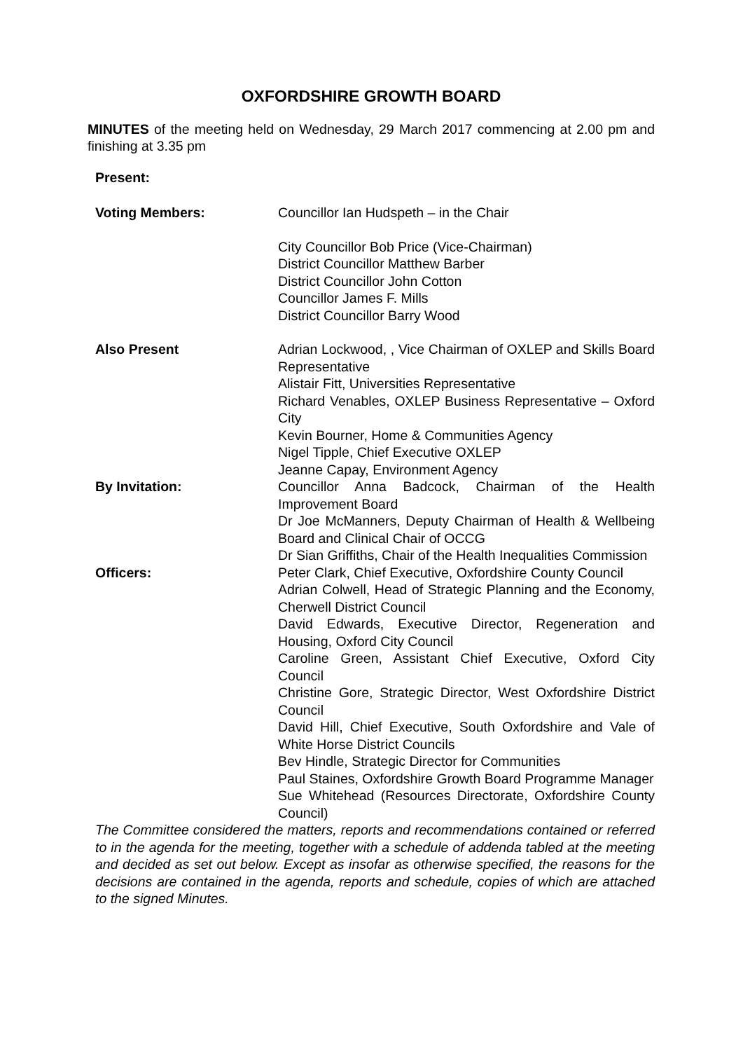OXFORDSHIRE GROWTH BOARD
MINUTES of the meeting held on Wednesday, 29 March 2017 commencing at 2.00 pm and finishing at 3.35 pm
Present:
Voting Members: Councillor Ian Hudspeth – in the Chair
City Councillor Bob Price (Vice-Chairman)
District Councillor Matthew Barber
District Councillor John Cotton
Councillor James F. Mills
District Councillor Barry Wood
Also Present Adrian Lockwood, , Vice Chairman of OXLEP and Skills Board Representative
Alistair Fitt, Universities Representative
Richard Venables, OXLEP Business Representative – Oxford City
Kevin Bourner, Home & Communities Agency
Nigel Tipple, Chief Executive OXLEP
Jeanne Capay, Environment Agency
By Invitation: Councillor Anna Badcock, Chairman of the Health Improvement Board
Dr Joe McManners, Deputy Chairman of Health & Wellbeing Board and Clinical Chair of OCCG
Dr Sian Griffiths, Chair of the Health Inequalities Commission
Officers: Peter Clark, Chief Executive, Oxfordshire County Council
Adrian Colwell, Head of Strategic Planning and the Economy, Cherwell District Council
David Edwards, Executive Director, Regeneration and Housing, Oxford City Council
Caroline Green, Assistant Chief Executive, Oxford City Council
Christine Gore, Strategic Director, West Oxfordshire District Council
David Hill, Chief Executive, South Oxfordshire and Vale of White Horse District Councils
Bev Hindle, Strategic Director for Communities
Paul Staines, Oxfordshire Growth Board Programme Manager
Sue Whitehead (Resources Directorate, Oxfordshire County Council)
The Committee considered the matters, reports and recommendations contained or referred to in the agenda for the meeting, together with a schedule of addenda tabled at the meeting and decided as set out below. Except as insofar as otherwise specified, the reasons for the decisions are contained in the agenda, reports and schedule, copies of which are attached to the signed Minutes.